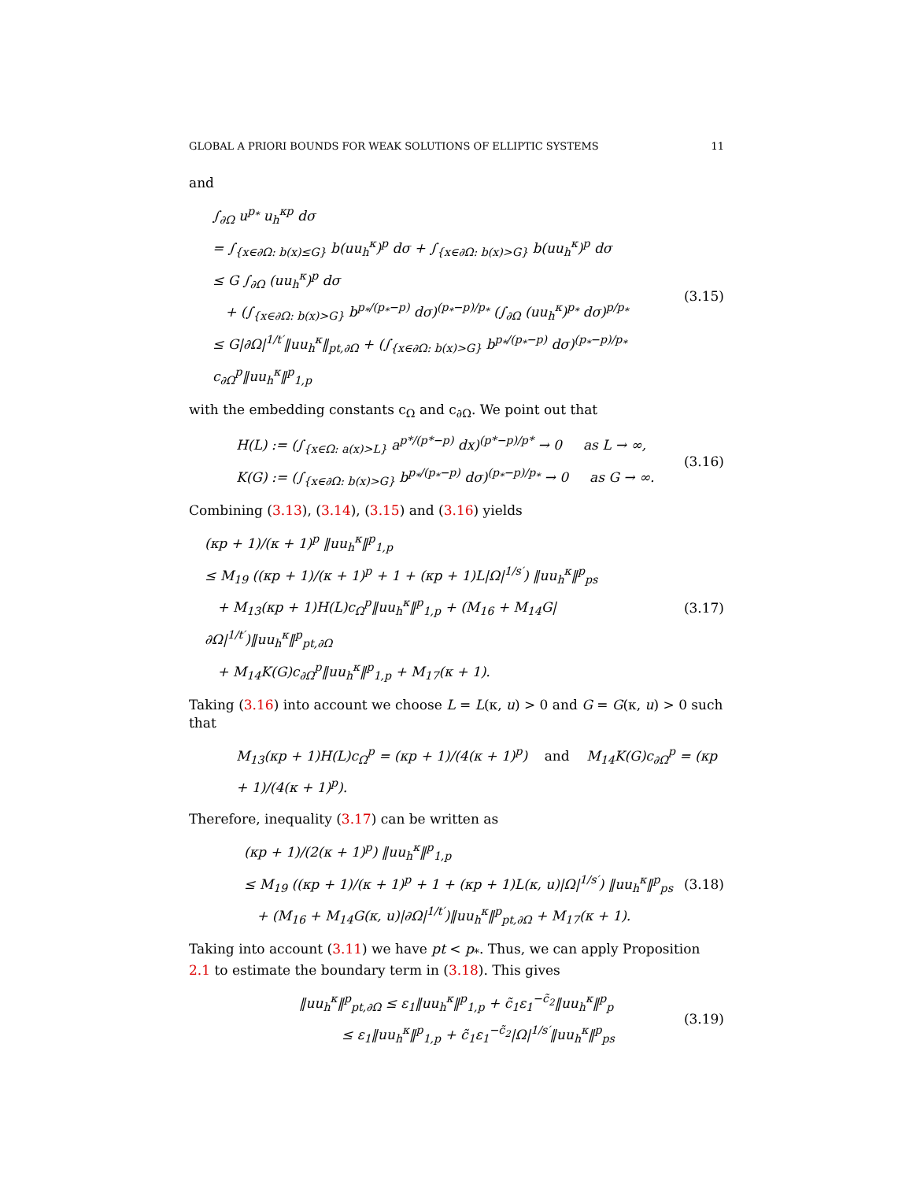GLOBAL A PRIORI BOUNDS FOR WEAK SOLUTIONS OF ELLIPTIC SYSTEMS 11
and
∫<sub>∂Ω</sub> u<sup>p<sub>*</sub></sup> u<sub>h</sub><sup>κp</sup> dσ
= ∫<sub>{x∈∂Ω: b(x)≤G}</sub> b(uu<sub>h</sub><sup>κ</sup>)<sup>p</sup> dσ + ∫<sub>{x∈∂Ω: b(x)>G}</sub> b(uu<sub>h</sub><sup>κ</sup>)<sup>p</sup> dσ
≤ G ∫<sub>∂Ω</sub> (uu<sub>h</sub><sup>κ</sup>)<sup>p</sup> dσ
+ (∫<sub>{x∈∂Ω: b(x)>G}</sub> b<sup>p<sub>*</sub>/(p<sub>*</sub>−p)</sup> dσ)<sup>(p<sub>*</sub>−p)/p<sub>*</sub></sup> (∫<sub>∂Ω</sub> (uu<sub>h</sub><sup>κ</sup>)<sup>p<sub>*</sub></sup> dσ)<sup>p/p<sub>*</sub></sup>
≤ G|∂Ω|<sup>1/t′</sup>‖uu<sub>h</sub><sup>κ</sup>‖<sub>pt,∂Ω</sub> + (∫<sub>{x∈∂Ω: b(x)>G}</sub> b<sup>p<sub>*</sub>/(p<sub>*</sub>−p)</sup> dσ)<sup>(p<sub>*</sub>−p)/p<sub>*</sub></sup> c<sub>∂Ω</sub><sup>p</sup>‖uu<sub>h</sub><sup>κ</sup>‖<sup>p</sup><sub>1,p</sub>
(3.15)
with the embedding constants c<sub>Ω</sub> and c<sub>∂Ω</sub>. We point out that
H(L) := (∫<sub>{x∈Ω: a(x)>L}</sub> a<sup>p*/(p*−p)</sup> dx)<sup>(p*−p)/p*</sup> → 0 as L → ∞,
K(G) := (∫<sub>{x∈∂Ω: b(x)>G}</sub> b<sup>p<sub>*</sub>/(p<sub>*</sub>−p)</sup> dσ)<sup>(p<sub>*</sub>−p)/p<sub>*</sub></sup> → 0 as G → ∞.
(3.16)
Combining (3.13), (3.14), (3.15) and (3.16) yields
(κp + 1)/(κ + 1)<sup>p</sup> ‖uu<sub>h</sub><sup>κ</sup>‖<sup>p</sup><sub>1,p</sub>
≤ M<sub>19</sub> ((κp + 1)/(κ + 1)<sup>p</sup> + 1 + (κp + 1)L|Ω|<sup>1/s′</sup>) ‖uu<sub>h</sub><sup>κ</sup>‖<sup>p</sup><sub>ps</sub>
+ M<sub>13</sub>(κp + 1)H(L)c<sub>Ω</sub><sup>p</sup>‖uu<sub>h</sub><sup>κ</sup>‖<sup>p</sup><sub>1,p</sub> + (M<sub>16</sub> + M<sub>14</sub>G|∂Ω|<sup>1/t′</sup>)‖uu<sub>h</sub><sup>κ</sup>‖<sup>p</sup><sub>pt,∂Ω</sub>
+ M<sub>14</sub>K(G)c<sub>∂Ω</sub><sup>p</sup>‖uu<sub>h</sub><sup>κ</sup>‖<sup>p</sup><sub>1,p</sub> + M<sub>17</sub>(κ + 1).
(3.17)
Taking (3.16) into account we choose L = L(κ, u) > 0 and G = G(κ, u) > 0 such that
M<sub>13</sub>(κp + 1)H(L)c<sub>Ω</sub><sup>p</sup> = (κp + 1)/(4(κ + 1)<sup>p</sup>) and M<sub>14</sub>K(G)c<sub>∂Ω</sub><sup>p</sup> = (κp + 1)/(4(κ + 1)<sup>p</sup>).
Therefore, inequality (3.17) can be written as
(κp + 1)/(2(κ + 1)<sup>p</sup>) ‖uu<sub>h</sub><sup>κ</sup>‖<sup>p</sup><sub>1,p</sub>
≤ M<sub>19</sub> ((κp + 1)/(κ + 1)<sup>p</sup> + 1 + (κp + 1)L(κ, u)|Ω|<sup>1/s′</sup>) ‖uu<sub>h</sub><sup>κ</sup>‖<sup>p</sup><sub>ps</sub>
+ (M<sub>16</sub> + M<sub>14</sub>G(κ, u)|∂Ω|<sup>1/t′</sup>)‖uu<sub>h</sub><sup>κ</sup>‖<sup>p</sup><sub>pt,∂Ω</sub> + M<sub>17</sub>(κ + 1).
(3.18)
Taking into account (3.11) we have pt < p<sub>*</sub>. Thus, we can apply Proposition 2.1 to estimate the boundary term in (3.18). This gives
‖uu<sub>h</sub><sup>κ</sup>‖<sup>p</sup><sub>pt,∂Ω</sub> ≤ ε<sub>1</sub>‖uu<sub>h</sub><sup>κ</sup>‖<sup>p</sup><sub>1,p</sub> + c̃<sub>1</sub>ε<sub>1</sub><sup>−c̃<sub>2</sub></sup>‖uu<sub>h</sub><sup>κ</sup>‖<sup>p</sup><sub>p</sub>
≤ ε<sub>1</sub>‖uu<sub>h</sub><sup>κ</sup>‖<sup>p</sup><sub>1,p</sub> + c̃<sub>1</sub>ε<sub>1</sub><sup>−c̃<sub>2</sub></sup>|Ω|<sup>1/s′</sup>‖uu<sub>h</sub><sup>κ</sup>‖<sup>p</sup><sub>ps</sub>
(3.19)